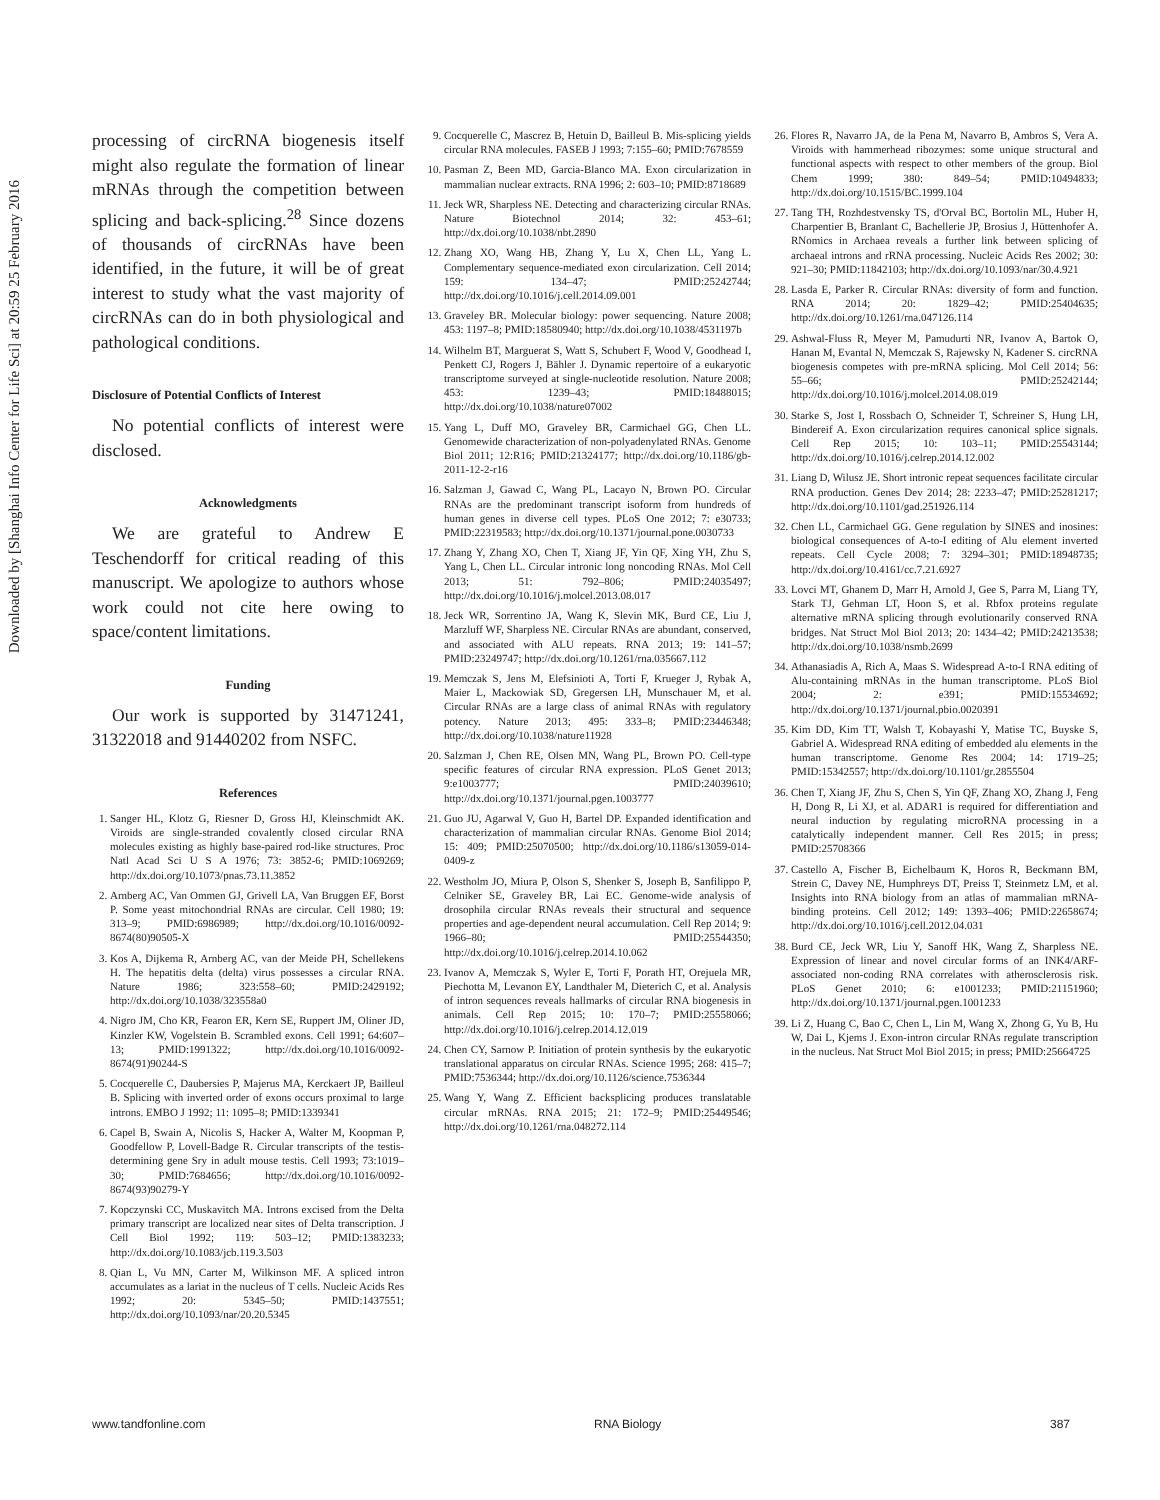Downloaded by [Shanghai Info Center for Life Sci] at 20:59 25 February 2016
processing of circRNA biogenesis itself might also regulate the formation of linear mRNAs through the competition between splicing and back-splicing.<sup>28</sup> Since dozens of thousands of circRNAs have been identified, in the future, it will be of great interest to study what the vast majority of circRNAs can do in both physiological and pathological conditions.
Disclosure of Potential Conflicts of Interest
No potential conflicts of interest were disclosed.
Acknowledgments
We are grateful to Andrew E Teschendorff for critical reading of this manuscript. We apologize to authors whose work could not cite here owing to space/content limitations.
Funding
Our work is supported by 31471241, 31322018 and 91440202 from NSFC.
References
1. Sanger HL, Klotz G, Riesner D, Gross HJ, Kleinschmidt AK. Viroids are single-stranded covalently closed circular RNA molecules existing as highly base-paired rod-like structures. Proc Natl Acad Sci U S A 1976; 73: 3852-6; PMID:1069269; http://dx.doi.org/10.1073/pnas.73.11.3852
2. Arnberg AC, Van Ommen GJ, Grivell LA, Van Bruggen EF, Borst P. Some yeast mitochondrial RNAs are circular. Cell 1980; 19: 313–9; PMID:6986989; http://dx.doi.org/10.1016/0092-8674(80)90505-X
3. Kos A, Dijkema R, Arnberg AC, van der Meide PH, Schellekens H. The hepatitis delta (delta) virus possesses a circular RNA. Nature 1986; 323:558–60; PMID:2429192; http://dx.doi.org/10.1038/323558a0
4. Nigro JM, Cho KR, Fearon ER, Kern SE, Ruppert JM, Oliner JD, Kinzler KW, Vogelstein B. Scrambled exons. Cell 1991; 64:607–13; PMID:1991322; http://dx.doi.org/10.1016/0092-8674(91)90244-S
5. Cocquerelle C, Daubersies P, Majerus MA, Kerckaert JP, Bailleul B. Splicing with inverted order of exons occurs proximal to large introns. EMBO J 1992; 11: 1095–8; PMID:1339341
6. Capel B, Swain A, Nicolis S, Hacker A, Walter M, Koopman P, Goodfellow P, Lovell-Badge R. Circular transcripts of the testis-determining gene Sry in adult mouse testis. Cell 1993; 73:1019–30; PMID:7684656; http://dx.doi.org/10.1016/0092-8674(93)90279-Y
7. Kopczynski CC, Muskavitch MA. Introns excised from the Delta primary transcript are localized near sites of Delta transcription. J Cell Biol 1992; 119: 503–12; PMID:1383233; http://dx.doi.org/10.1083/jcb.119.3.503
8. Qian L, Vu MN, Carter M, Wilkinson MF. A spliced intron accumulates as a lariat in the nucleus of T cells. Nucleic Acids Res 1992; 20: 5345–50; PMID:1437551; http://dx.doi.org/10.1093/nar/20.20.5345
9. Cocquerelle C, Mascrez B, Hetuin D, Bailleul B. Mis-splicing yields circular RNA molecules. FASEB J 1993; 7:155–60; PMID:7678559
10. Pasman Z, Been MD, Garcia-Blanco MA. Exon circularization in mammalian nuclear extracts. RNA 1996; 2: 603–10; PMID:8718689
11. Jeck WR, Sharpless NE. Detecting and characterizing circular RNAs. Nature Biotechnol 2014; 32: 453–61; http://dx.doi.org/10.1038/nbt.2890
12. Zhang XO, Wang HB, Zhang Y, Lu X, Chen LL, Yang L. Complementary sequence-mediated exon circularization. Cell 2014; 159: 134–47; PMID:25242744; http://dx.doi.org/10.1016/j.cell.2014.09.001
13. Graveley BR. Molecular biology: power sequencing. Nature 2008; 453: 1197–8; PMID:18580940; http://dx.doi.org/10.1038/4531197b
14. Wilhelm BT, Marguerat S, Watt S, Schubert F, Wood V, Goodhead I, Penkett CJ, Rogers J, Bähler J. Dynamic repertoire of a eukaryotic transcriptome surveyed at single-nucleotide resolution. Nature 2008; 453: 1239–43; PMID:18488015; http://dx.doi.org/10.1038/nature07002
15. Yang L, Duff MO, Graveley BR, Carmichael GG, Chen LL. Genomewide characterization of non-polyadenylated RNAs. Genome Biol 2011; 12:R16; PMID:21324177; http://dx.doi.org/10.1186/gb-2011-12-2-r16
16. Salzman J, Gawad C, Wang PL, Lacayo N, Brown PO. Circular RNAs are the predominant transcript isoform from hundreds of human genes in diverse cell types. PLoS One 2012; 7: e30733; PMID:22319583; http://dx.doi.org/10.1371/journal.pone.0030733
17. Zhang Y, Zhang XO, Chen T, Xiang JF, Yin QF, Xing YH, Zhu S, Yang L, Chen LL. Circular intronic long noncoding RNAs. Mol Cell 2013; 51: 792–806; PMID:24035497; http://dx.doi.org/10.1016/j.molcel.2013.08.017
18. Jeck WR, Sorrentino JA, Wang K, Slevin MK, Burd CE, Liu J, Marzluff WF, Sharpless NE. Circular RNAs are abundant, conserved, and associated with ALU repeats. RNA 2013; 19: 141–57; PMID:23249747; http://dx.doi.org/10.1261/rna.035667.112
19. Memczak S, Jens M, Elefsinioti A, Torti F, Krueger J, Rybak A, Maier L, Mackowiak SD, Gregersen LH, Munschauer M, et al. Circular RNAs are a large class of animal RNAs with regulatory potency. Nature 2013; 495: 333–8; PMID:23446348; http://dx.doi.org/10.1038/nature11928
20. Salzman J, Chen RE, Olsen MN, Wang PL, Brown PO. Cell-type specific features of circular RNA expression. PLoS Genet 2013; 9:e1003777; PMID:24039610; http://dx.doi.org/10.1371/journal.pgen.1003777
21. Guo JU, Agarwal V, Guo H, Bartel DP. Expanded identification and characterization of mammalian circular RNAs. Genome Biol 2014; 15: 409; PMID:25070500; http://dx.doi.org/10.1186/s13059-014-0409-z
22. Westholm JO, Miura P, Olson S, Shenker S, Joseph B, Sanfilippo P, Celniker SE, Graveley BR, Lai EC. Genome-wide analysis of drosophila circular RNAs reveals their structural and sequence properties and age-dependent neural accumulation. Cell Rep 2014; 9: 1966–80; PMID:25544350; http://dx.doi.org/10.1016/j.celrep.2014.10.062
23. Ivanov A, Memczak S, Wyler E, Torti F, Porath HT, Orejuela MR, Piechotta M, Levanon EY, Landthaler M, Dieterich C, et al. Analysis of intron sequences reveals hallmarks of circular RNA biogenesis in animals. Cell Rep 2015; 10: 170–7; PMID:25558066; http://dx.doi.org/10.1016/j.celrep.2014.12.019
24. Chen CY, Sarnow P. Initiation of protein synthesis by the eukaryotic translational apparatus on circular RNAs. Science 1995; 268: 415–7; PMID:7536344; http://dx.doi.org/10.1126/science.7536344
25. Wang Y, Wang Z. Efficient backsplicing produces translatable circular mRNAs. RNA 2015; 21: 172–9; PMID:25449546; http://dx.doi.org/10.1261/rna.048272.114
26. Flores R, Navarro JA, de la Pena M, Navarro B, Ambros S, Vera A. Viroids with hammerhead ribozymes: some unique structural and functional aspects with respect to other members of the group. Biol Chem 1999; 380: 849–54; PMID:10494833; http://dx.doi.org/10.1515/BC.1999.104
27. Tang TH, Rozhdestvensky TS, d'Orval BC, Bortolin ML, Huber H, Charpentier B, Branlant C, Bachellerie JP, Brosius J, Hüttenhofer A. RNomics in Archaea reveals a further link between splicing of archaeal introns and rRNA processing. Nucleic Acids Res 2002; 30: 921–30; PMID:11842103; http://dx.doi.org/10.1093/nar/30.4.921
28. Lasda E, Parker R. Circular RNAs: diversity of form and function. RNA 2014; 20: 1829–42; PMID:25404635; http://dx.doi.org/10.1261/rna.047126.114
29. Ashwal-Fluss R, Meyer M, Pamudurti NR, Ivanov A, Bartok O, Hanan M, Evantal N, Memczak S, Rajewsky N, Kadener S. circRNA biogenesis competes with pre-mRNA splicing. Mol Cell 2014; 56: 55–66; PMID:25242144; http://dx.doi.org/10.1016/j.molcel.2014.08.019
30. Starke S, Jost I, Rossbach O, Schneider T, Schreiner S, Hung LH, Bindereif A. Exon circularization requires canonical splice signals. Cell Rep 2015; 10: 103–11; PMID:25543144; http://dx.doi.org/10.1016/j.celrep.2014.12.002
31. Liang D, Wilusz JE. Short intronic repeat sequences facilitate circular RNA production. Genes Dev 2014; 28: 2233–47; PMID:25281217; http://dx.doi.org/10.1101/gad.251926.114
32. Chen LL, Carmichael GG. Gene regulation by SINES and inosines: biological consequences of A-to-I editing of Alu element inverted repeats. Cell Cycle 2008; 7: 3294–301; PMID:18948735; http://dx.doi.org/10.4161/cc.7.21.6927
33. Lovci MT, Ghanem D, Marr H, Arnold J, Gee S, Parra M, Liang TY, Stark TJ, Gehman LT, Hoon S, et al. Rbfox proteins regulate alternative mRNA splicing through evolutionarily conserved RNA bridges. Nat Struct Mol Biol 2013; 20: 1434–42; PMID:24213538; http://dx.doi.org/10.1038/nsmb.2699
34. Athanasiadis A, Rich A, Maas S. Widespread A-to-I RNA editing of Alu-containing mRNAs in the human transcriptome. PLoS Biol 2004; 2: e391; PMID:15534692; http://dx.doi.org/10.1371/journal.pbio.0020391
35. Kim DD, Kim TT, Walsh T, Kobayashi Y, Matise TC, Buyske S, Gabriel A. Widespread RNA editing of embedded alu elements in the human transcriptome. Genome Res 2004; 14: 1719–25; PMID:15342557; http://dx.doi.org/10.1101/gr.2855504
36. Chen T, Xiang JF, Zhu S, Chen S, Yin QF, Zhang XO, Zhang J, Feng H, Dong R, Li XJ, et al. ADAR1 is required for differentiation and neural induction by regulating microRNA processing in a catalytically independent manner. Cell Res 2015; in press; PMID:25708366
37. Castello A, Fischer B, Eichelbaum K, Horos R, Beckmann BM, Strein C, Davey NE, Humphreys DT, Preiss T, Steinmetz LM, et al. Insights into RNA biology from an atlas of mammalian mRNA-binding proteins. Cell 2012; 149: 1393–406; PMID:22658674; http://dx.doi.org/10.1016/j.cell.2012.04.031
38. Burd CE, Jeck WR, Liu Y, Sanoff HK, Wang Z, Sharpless NE. Expression of linear and novel circular forms of an INK4/ARF-associated non-coding RNA correlates with atherosclerosis risk. PLoS Genet 2010; 6: e1001233; PMID:21151960; http://dx.doi.org/10.1371/journal.pgen.1001233
39. Li Z, Huang C, Bao C, Chen L, Lin M, Wang X, Zhong G, Yu B, Hu W, Dai L, Kjems J. Exon-intron circular RNAs regulate transcription in the nucleus. Nat Struct Mol Biol 2015; in press; PMID:25664725
www.tandfonline.com RNA Biology 387